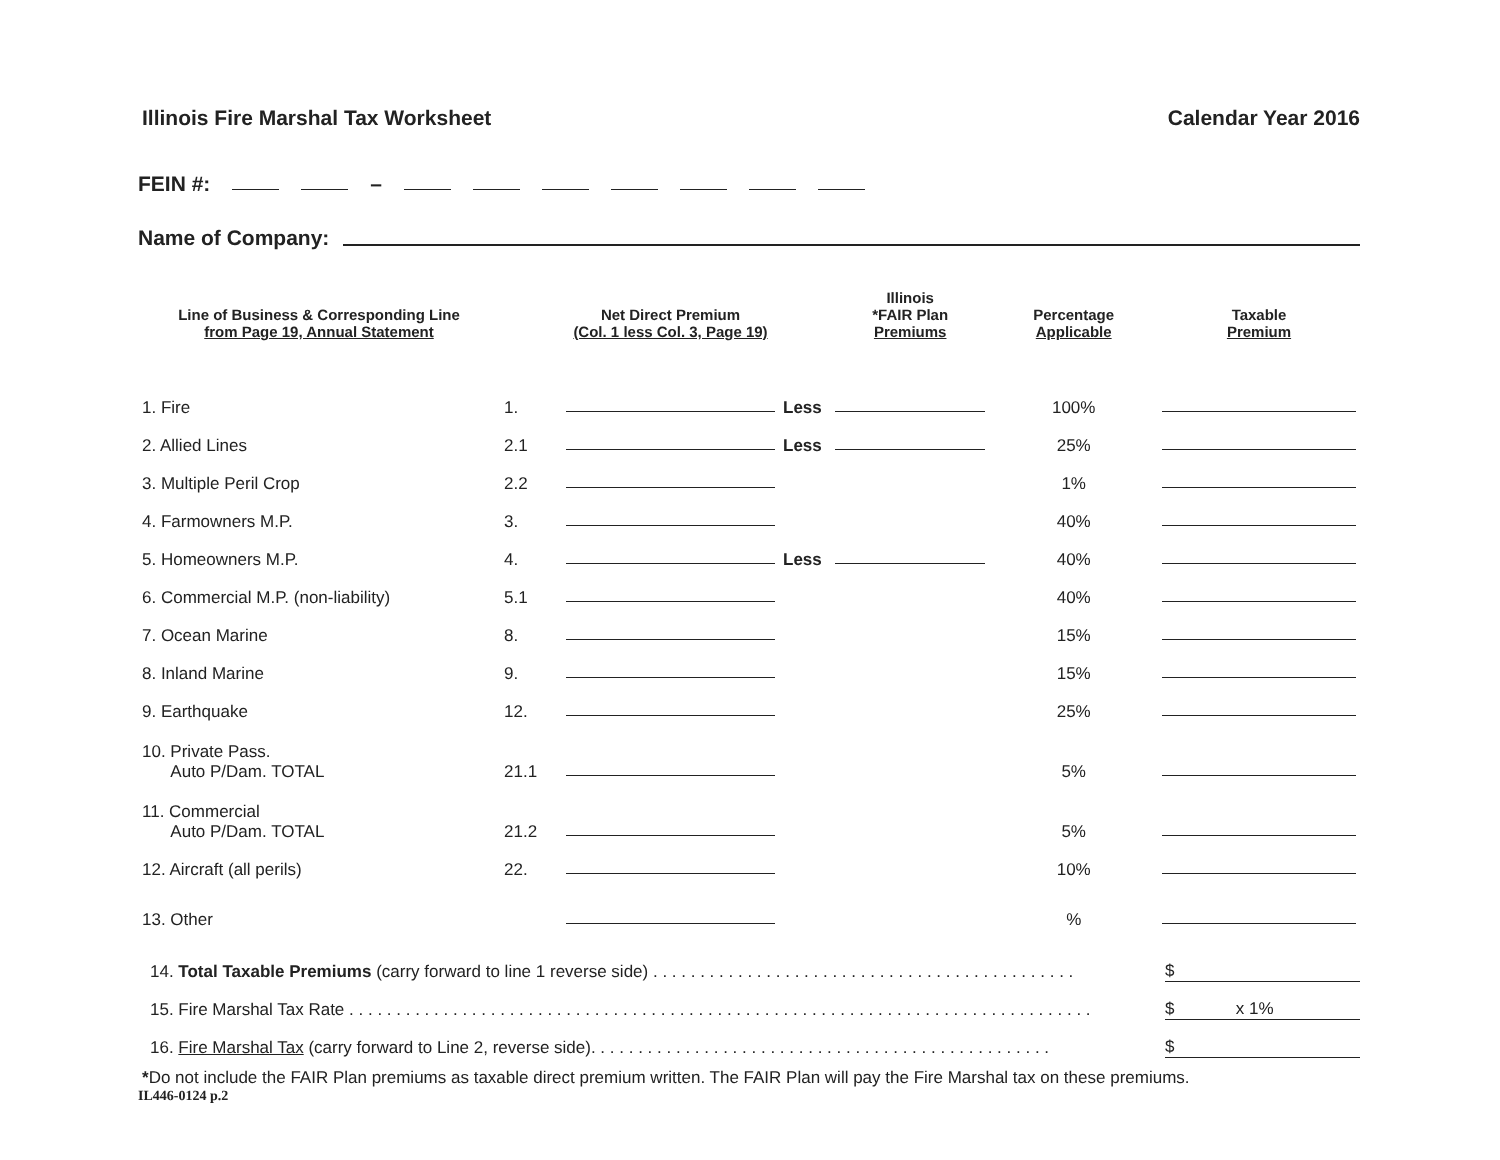Illinois Fire Marshal Tax Worksheet Calendar Year 2016
FEIN #: –
Name of Company:
| Line of Business & Corresponding Line from Page 19, Annual Statement | | Net Direct Premium (Col. 1 less Col. 3, Page 19) | | Illinois *FAIR Plan Premiums | Percentage Applicable | Taxable Premium |
| --- | --- | --- | --- | --- | --- | --- |
| 1. Fire | 1. | | Less | | 100% | |
| 2. Allied Lines | 2.1 | | Less | | 25% | |
| 3. Multiple Peril Crop | 2.2 | | | | 1% | |
| 4. Farmowners M.P. | 3. | | | | 40% | |
| 5. Homeowners M.P. | 4. | | Less | | 40% | |
| 6. Commercial M.P. (non-liability) | 5.1 | | | | 40% | |
| 7. Ocean Marine | 8. | | | | 15% | |
| 8. Inland Marine | 9. | | | | 15% | |
| 9. Earthquake | 12. | | | | 25% | |
| 10. Private Pass. Auto P/Dam. TOTAL | 21.1 | | | | 5% | |
| 11. Commercial Auto P/Dam. TOTAL | 21.2 | | | | 5% | |
| 12. Aircraft (all perils) | 22. | | | | 10% | |
| 13. Other | | | | | % | |
14. Total Taxable Premiums (carry forward to line 1 reverse side) . . . . . . . . . . . . . . . . . . . . . . . . . . . . . . . . . . . . . . . . . . . . . $
15. Fire Marshal Tax Rate . . . . . . . . . . . . . . . . . . . . . . . . . . . . . . . . . . . . . . . . . . . . . . . . . . . . . . . . . . . . . . . . . . . . . . . . . . . . . . . $ x 1%
16. Fire Marshal Tax (carry forward to Line 2, reverse side). . . . . . . . . . . . . . . . . . . . . . . . . . . . . . . . . . . . . . . . . . . . . . . . . $
*Do not include the FAIR Plan premiums as taxable direct premium written. The FAIR Plan will pay the Fire Marshal tax on these premiums.
IL446-0124 p.2